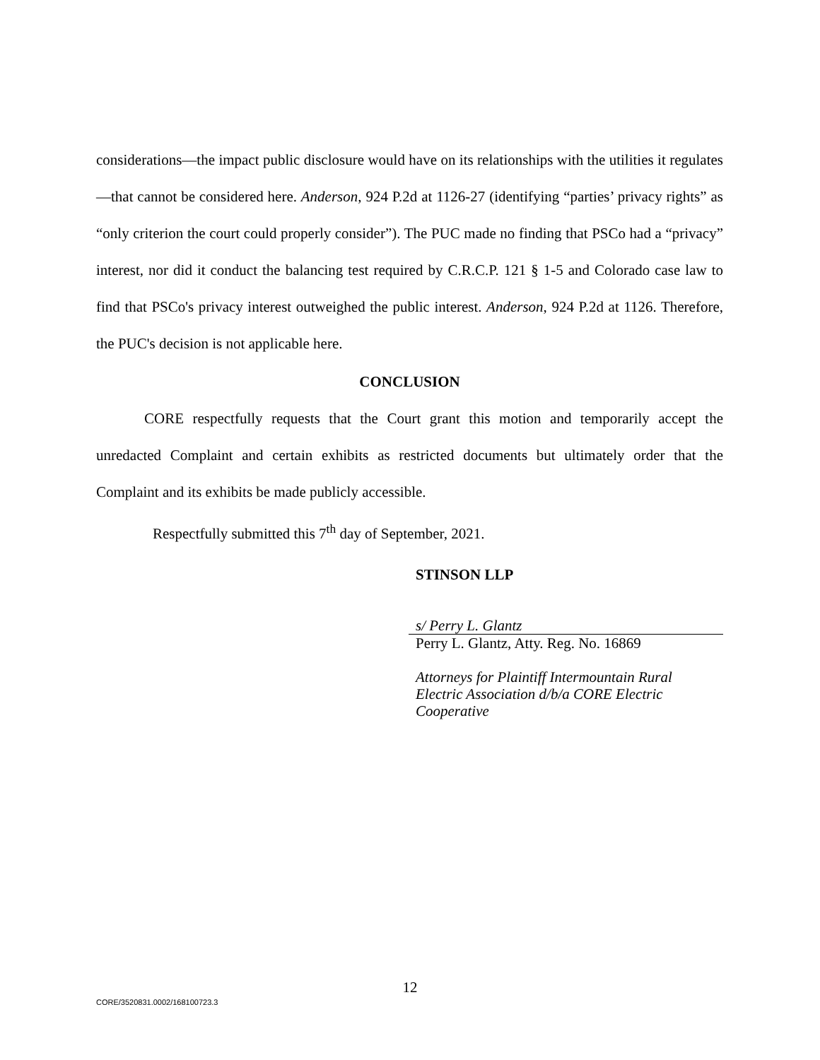considerations—the impact public disclosure would have on its relationships with the utilities it regulates—that cannot be considered here. Anderson, 924 P.2d at 1126-27 (identifying “parties’ privacy rights” as “only criterion the court could properly consider”). The PUC made no finding that PSCo had a “privacy” interest, nor did it conduct the balancing test required by C.R.C.P. 121 § 1-5 and Colorado case law to find that PSCo's privacy interest outweighed the public interest. Anderson, 924 P.2d at 1126. Therefore, the PUC's decision is not applicable here.
CONCLUSION
CORE respectfully requests that the Court grant this motion and temporarily accept the unredacted Complaint and certain exhibits as restricted documents but ultimately order that the Complaint and its exhibits be made publicly accessible.
Respectfully submitted this 7<sup>th</sup> day of September, 2021.
STINSON LLP
s/ Perry L. Glantz
Perry L. Glantz, Atty. Reg. No. 16869
Attorneys for Plaintiff Intermountain Rural
Electric Association d/b/a CORE Electric
Cooperative
12
CORE/3520831.0002/168100723.3